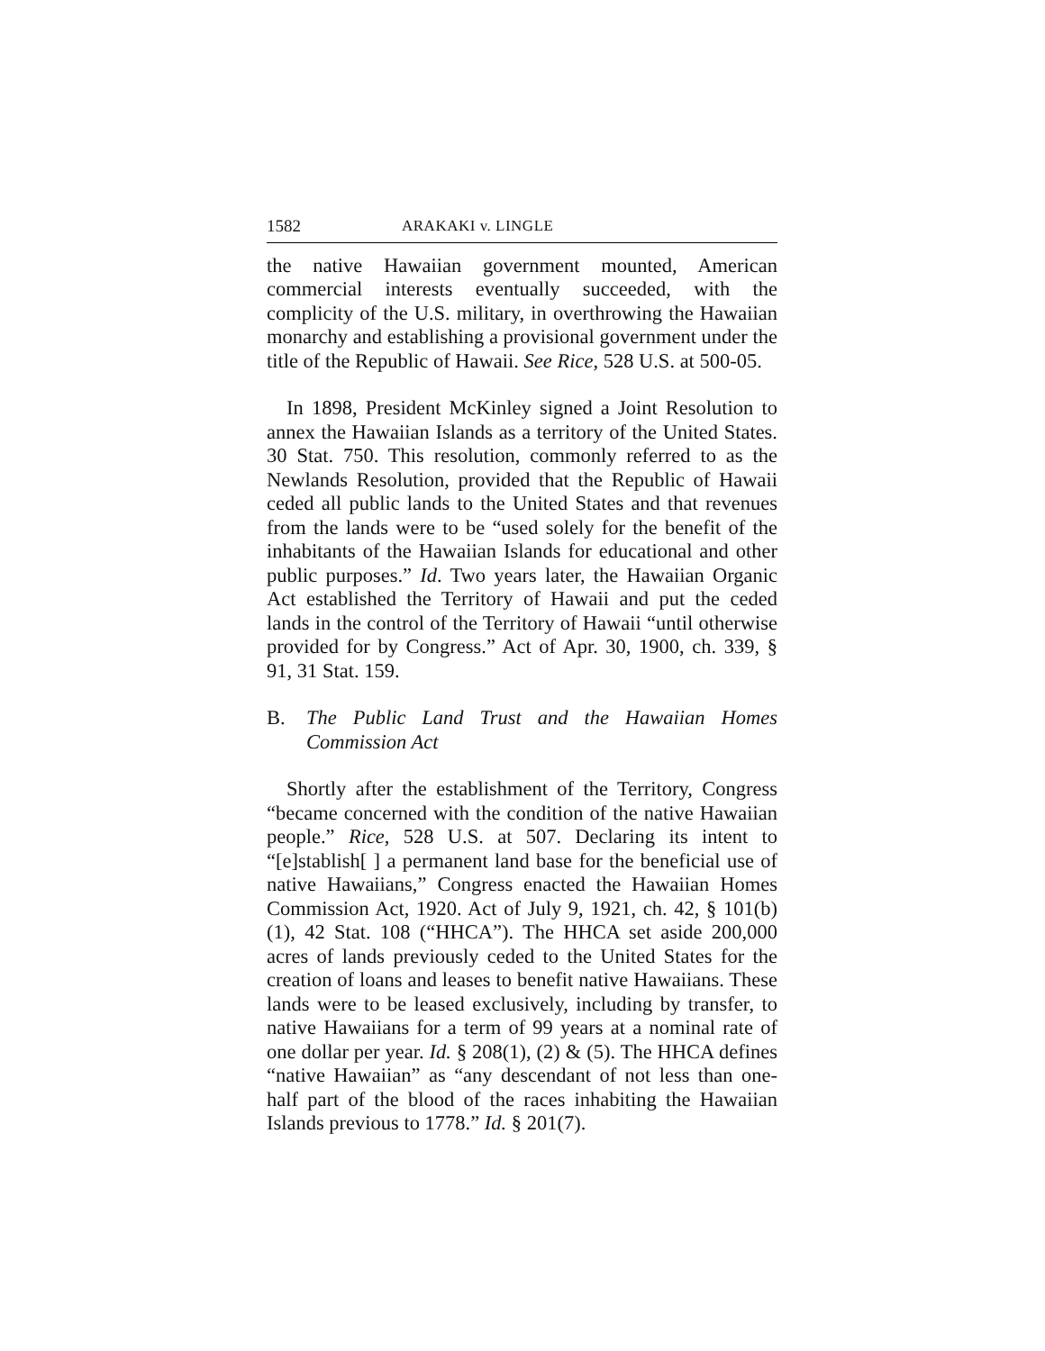1582 ARAKAKI v. LINGLE
the native Hawaiian government mounted, American commercial interests eventually succeeded, with the complicity of the U.S. military, in overthrowing the Hawaiian monarchy and establishing a provisional government under the title of the Republic of Hawaii. See Rice, 528 U.S. at 500-05.
In 1898, President McKinley signed a Joint Resolution to annex the Hawaiian Islands as a territory of the United States. 30 Stat. 750. This resolution, commonly referred to as the Newlands Resolution, provided that the Republic of Hawaii ceded all public lands to the United States and that revenues from the lands were to be “used solely for the benefit of the inhabitants of the Hawaiian Islands for educational and other public purposes.” Id. Two years later, the Hawaiian Organic Act established the Territory of Hawaii and put the ceded lands in the control of the Territory of Hawaii “until otherwise provided for by Congress.” Act of Apr. 30, 1900, ch. 339, § 91, 31 Stat. 159.
B. The Public Land Trust and the Hawaiian Homes Commission Act
Shortly after the establishment of the Territory, Congress “became concerned with the condition of the native Hawaiian people.” Rice, 528 U.S. at 507. Declaring its intent to “[e]stablish[ ] a permanent land base for the beneficial use of native Hawaiians,” Congress enacted the Hawaiian Homes Commission Act, 1920. Act of July 9, 1921, ch. 42, § 101(b)(1), 42 Stat. 108 (“HHCA”). The HHCA set aside 200,000 acres of lands previously ceded to the United States for the creation of loans and leases to benefit native Hawaiians. These lands were to be leased exclusively, including by transfer, to native Hawaiians for a term of 99 years at a nominal rate of one dollar per year. Id. § 208(1), (2) & (5). The HHCA defines “native Hawaiian” as “any descendant of not less than one-half part of the blood of the races inhabiting the Hawaiian Islands previous to 1778.” Id. § 201(7).